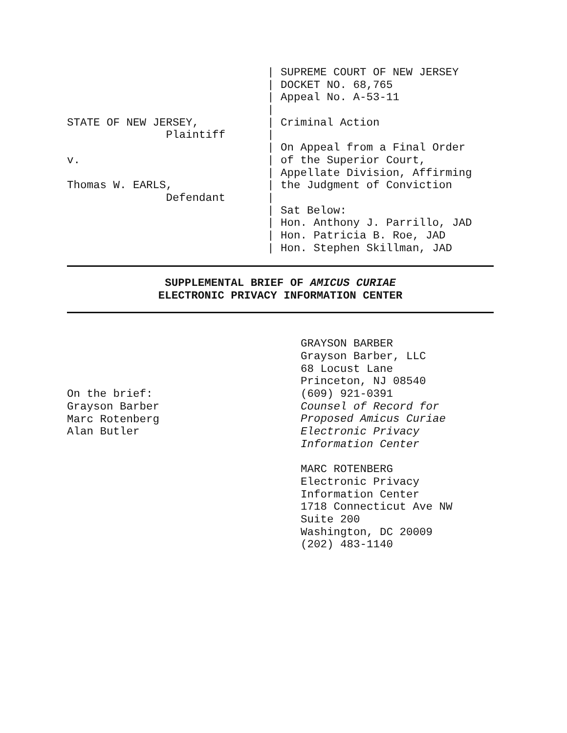STATE OF NEW JERSEY,
Plaintiff
v.
Thomas W. EARLS,
Defendant
| SUPREME COURT OF NEW JERSEY
| DOCKET NO. 68,765
| Appeal No. A-53-11
|
| Criminal Action
|
| On Appeal from a Final Order
| of the Superior Court,
| Appellate Division, Affirming
| the Judgment of Conviction
|
| Sat Below:
| Hon. Anthony J. Parrillo, JAD
| Hon. Patricia B. Roe, JAD
| Hon. Stephen Skillman, JAD
SUPPLEMENTAL BRIEF OF AMICUS CURIAE
ELECTRONIC PRIVACY INFORMATION CENTER
On the brief:
Grayson Barber
Marc Rotenberg
Alan Butler
GRAYSON BARBER
Grayson Barber, LLC
68 Locust Lane
Princeton, NJ 08540
(609) 921-0391
Counsel of Record for
Proposed Amicus Curiae
Electronic Privacy
Information Center
MARC ROTENBERG
Electronic Privacy
Information Center
1718 Connecticut Ave NW
Suite 200
Washington, DC 20009
(202) 483-1140